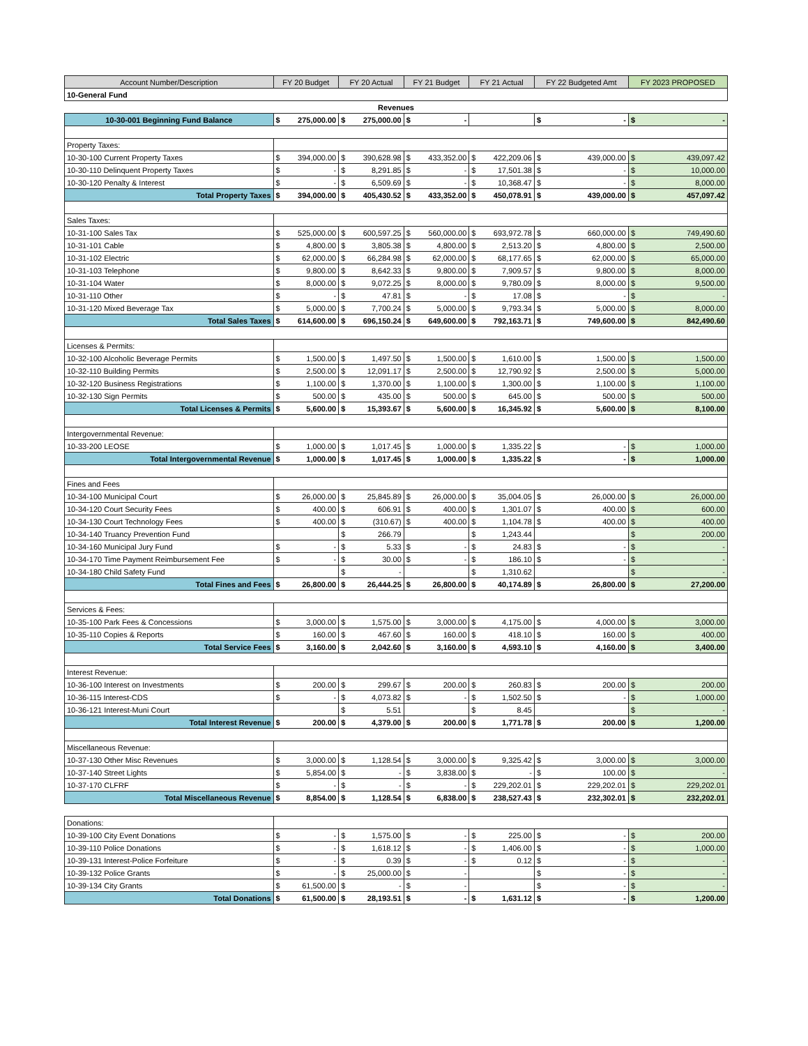| Account Number/Description | FY 20 Budget | | FY 20 Actual | | FY 21 Budget | | FY 21 Actual | | FY 22 Budgeted Amt | | FY 2023 PROPOSED | |
| --- | --- | --- | --- | --- | --- | --- | --- | --- | --- | --- | --- | --- |
| 10-General Fund | | | | | | | | | | | | |
| Revenues | | | | | | | | | | | | |
| 10-30-001 Beginning Fund Balance | $ | 275,000.00 | $ | 275,000.00 | $ | - | | | $ | - | $ | - |
| Property Taxes: | | | | | | | | | | | | |
| 10-30-100 Current Property Taxes | $ | 394,000.00 | $ | 390,628.98 | $ | 433,352.00 | $ | 422,209.06 | $ | 439,000.00 | $ | 439,097.42 |
| 10-30-110 Delinquent Property Taxes | $ | - | $ | 8,291.85 | $ | - | $ | 17,501.38 | $ | - | $ | 10,000.00 |
| 10-30-120 Penalty & Interest | $ | - | $ | 6,509.69 | $ | - | $ | 10,368.47 | $ | - | $ | 8,000.00 |
| Total Property Taxes | $ | 394,000.00 | $ | 405,430.52 | $ | 433,352.00 | $ | 450,078.91 | $ | 439,000.00 | $ | 457,097.42 |
| Sales Taxes: | | | | | | | | | | | | |
| 10-31-100 Sales Tax | $ | 525,000.00 | $ | 600,597.25 | $ | 560,000.00 | $ | 693,972.78 | $ | 660,000.00 | $ | 749,490.60 |
| 10-31-101 Cable | $ | 4,800.00 | $ | 3,805.38 | $ | 4,800.00 | $ | 2,513.20 | $ | 4,800.00 | $ | 2,500.00 |
| 10-31-102 Electric | $ | 62,000.00 | $ | 66,284.98 | $ | 62,000.00 | $ | 68,177.65 | $ | 62,000.00 | $ | 65,000.00 |
| 10-31-103 Telephone | $ | 9,800.00 | $ | 8,642.33 | $ | 9,800.00 | $ | 7,909.57 | $ | 9,800.00 | $ | 8,000.00 |
| 10-31-104 Water | $ | 8,000.00 | $ | 9,072.25 | $ | 8,000.00 | $ | 9,780.09 | $ | 8,000.00 | $ | 9,500.00 |
| 10-31-110 Other | $ | - | $ | 47.81 | $ | - | $ | 17.08 | $ | - | $ | - |
| 10-31-120 Mixed Beverage Tax | $ | 5,000.00 | $ | 7,700.24 | $ | 5,000.00 | $ | 9,793.34 | $ | 5,000.00 | $ | 8,000.00 |
| Total Sales Taxes | $ | 614,600.00 | $ | 696,150.24 | $ | 649,600.00 | $ | 792,163.71 | $ | 749,600.00 | $ | 842,490.60 |
| Licenses & Permits: | | | | | | | | | | | | |
| 10-32-100 Alcoholic Beverage Permits | $ | 1,500.00 | $ | 1,497.50 | $ | 1,500.00 | $ | 1,610.00 | $ | 1,500.00 | $ | 1,500.00 |
| 10-32-110 Building Permits | $ | 2,500.00 | $ | 12,091.17 | $ | 2,500.00 | $ | 12,790.92 | $ | 2,500.00 | $ | 5,000.00 |
| 10-32-120 Business Registrations | $ | 1,100.00 | $ | 1,370.00 | $ | 1,100.00 | $ | 1,300.00 | $ | 1,100.00 | $ | 1,100.00 |
| 10-32-130 Sign Permits | $ | 500.00 | $ | 435.00 | $ | 500.00 | $ | 645.00 | $ | 500.00 | $ | 500.00 |
| Total Licenses & Permits | $ | 5,600.00 | $ | 15,393.67 | $ | 5,600.00 | $ | 16,345.92 | $ | 5,600.00 | $ | 8,100.00 |
| Intergovernmental Revenue: | | | | | | | | | | | | |
| 10-33-200 LEOSE | $ | 1,000.00 | $ | 1,017.45 | $ | 1,000.00 | $ | 1,335.22 | $ | - | $ | 1,000.00 |
| Total Intergovernmental Revenue | $ | 1,000.00 | $ | 1,017.45 | $ | 1,000.00 | $ | 1,335.22 | $ | - | $ | 1,000.00 |
| Fines and Fees | | | | | | | | | | | | |
| 10-34-100 Municipal Court | $ | 26,000.00 | $ | 25,845.89 | $ | 26,000.00 | $ | 35,004.05 | $ | 26,000.00 | $ | 26,000.00 |
| 10-34-120 Court Security Fees | $ | 400.00 | $ | 606.91 | $ | 400.00 | $ | 1,301.07 | $ | 400.00 | $ | 600.00 |
| 10-34-130 Court Technology Fees | $ | 400.00 | $ | (310.67) | $ | 400.00 | $ | 1,104.78 | $ | 400.00 | $ | 400.00 |
| 10-34-140 Truancy Prevention Fund | | | $ | 266.79 | | | $ | 1,243.44 | | | $ | 200.00 |
| 10-34-160 Municipal Jury Fund | $ | - | $ | 5.33 | $ | - | $ | 24.83 | $ | - | $ | - |
| 10-34-170 Time Payment Reimbursement Fee | $ | - | $ | 30.00 | $ | - | $ | 186.10 | $ | - | $ | - |
| 10-34-180 Child Safety Fund | | | $ | - | | | $ | 1,310.62 | | | $ | - |
| Total Fines and Fees | $ | 26,800.00 | $ | 26,444.25 | $ | 26,800.00 | $ | 40,174.89 | $ | 26,800.00 | $ | 27,200.00 |
| Services & Fees: | | | | | | | | | | | | |
| 10-35-100 Park Fees & Concessions | $ | 3,000.00 | $ | 1,575.00 | $ | 3,000.00 | $ | 4,175.00 | $ | 4,000.00 | $ | 3,000.00 |
| 10-35-110 Copies & Reports | $ | 160.00 | $ | 467.60 | $ | 160.00 | $ | 418.10 | $ | 160.00 | $ | 400.00 |
| Total Service Fees | $ | 3,160.00 | $ | 2,042.60 | $ | 3,160.00 | $ | 4,593.10 | $ | 4,160.00 | $ | 3,400.00 |
| Interest Revenue: | | | | | | | | | | | | |
| 10-36-100 Interest on Investments | $ | 200.00 | $ | 299.67 | $ | 200.00 | $ | 260.83 | $ | 200.00 | $ | 200.00 |
| 10-36-115 Interest-CDS | $ | - | $ | 4,073.82 | $ | - | $ | 1,502.50 | $ | - | $ | 1,000.00 |
| 10-36-121 Interest-Muni Court | | | $ | 5.51 | | | $ | 8.45 | | | $ | - |
| Total Interest Revenue | $ | 200.00 | $ | 4,379.00 | $ | 200.00 | $ | 1,771.78 | $ | 200.00 | $ | 1,200.00 |
| Miscellaneous Revenue: | | | | | | | | | | | | |
| 10-37-130 Other Misc Revenues | $ | 3,000.00 | $ | 1,128.54 | $ | 3,000.00 | $ | 9,325.42 | $ | 3,000.00 | $ | 3,000.00 |
| 10-37-140 Street Lights | $ | 5,854.00 | $ | - | $ | 3,838.00 | $ | - | $ | 100.00 | $ | - |
| 10-37-170 CLFRF | $ | - | $ | - | $ | - | $ | 229,202.01 | $ | 229,202.01 | $ | 229,202.01 |
| Total Miscellaneous Revenue | $ | 8,854.00 | $ | 1,128.54 | $ | 6,838.00 | $ | 238,527.43 | $ | 232,302.01 | $ | 232,202.01 |
| Donations: | | | | | | | | | | | | |
| 10-39-100 City Event Donations | $ | - | $ | 1,575.00 | $ | - | $ | 225.00 | $ | - | $ | 200.00 |
| 10-39-110 Police Donations | $ | - | $ | 1,618.12 | $ | - | $ | 1,406.00 | $ | - | $ | 1,000.00 |
| 10-39-131 Interest-Police Forfeiture | $ | - | $ | 0.39 | $ | - | $ | 0.12 | $ | - | $ | - |
| 10-39-132 Police Grants | $ | - | $ | 25,000.00 | $ | - | | | $ | - | $ | - |
| 10-39-134 City Grants | $ | 61,500.00 | $ | - | $ | - | | | $ | - | $ | - |
| Total Donations | $ | 61,500.00 | $ | 28,193.51 | $ | - | $ | 1,631.12 | $ | - | $ | 1,200.00 |